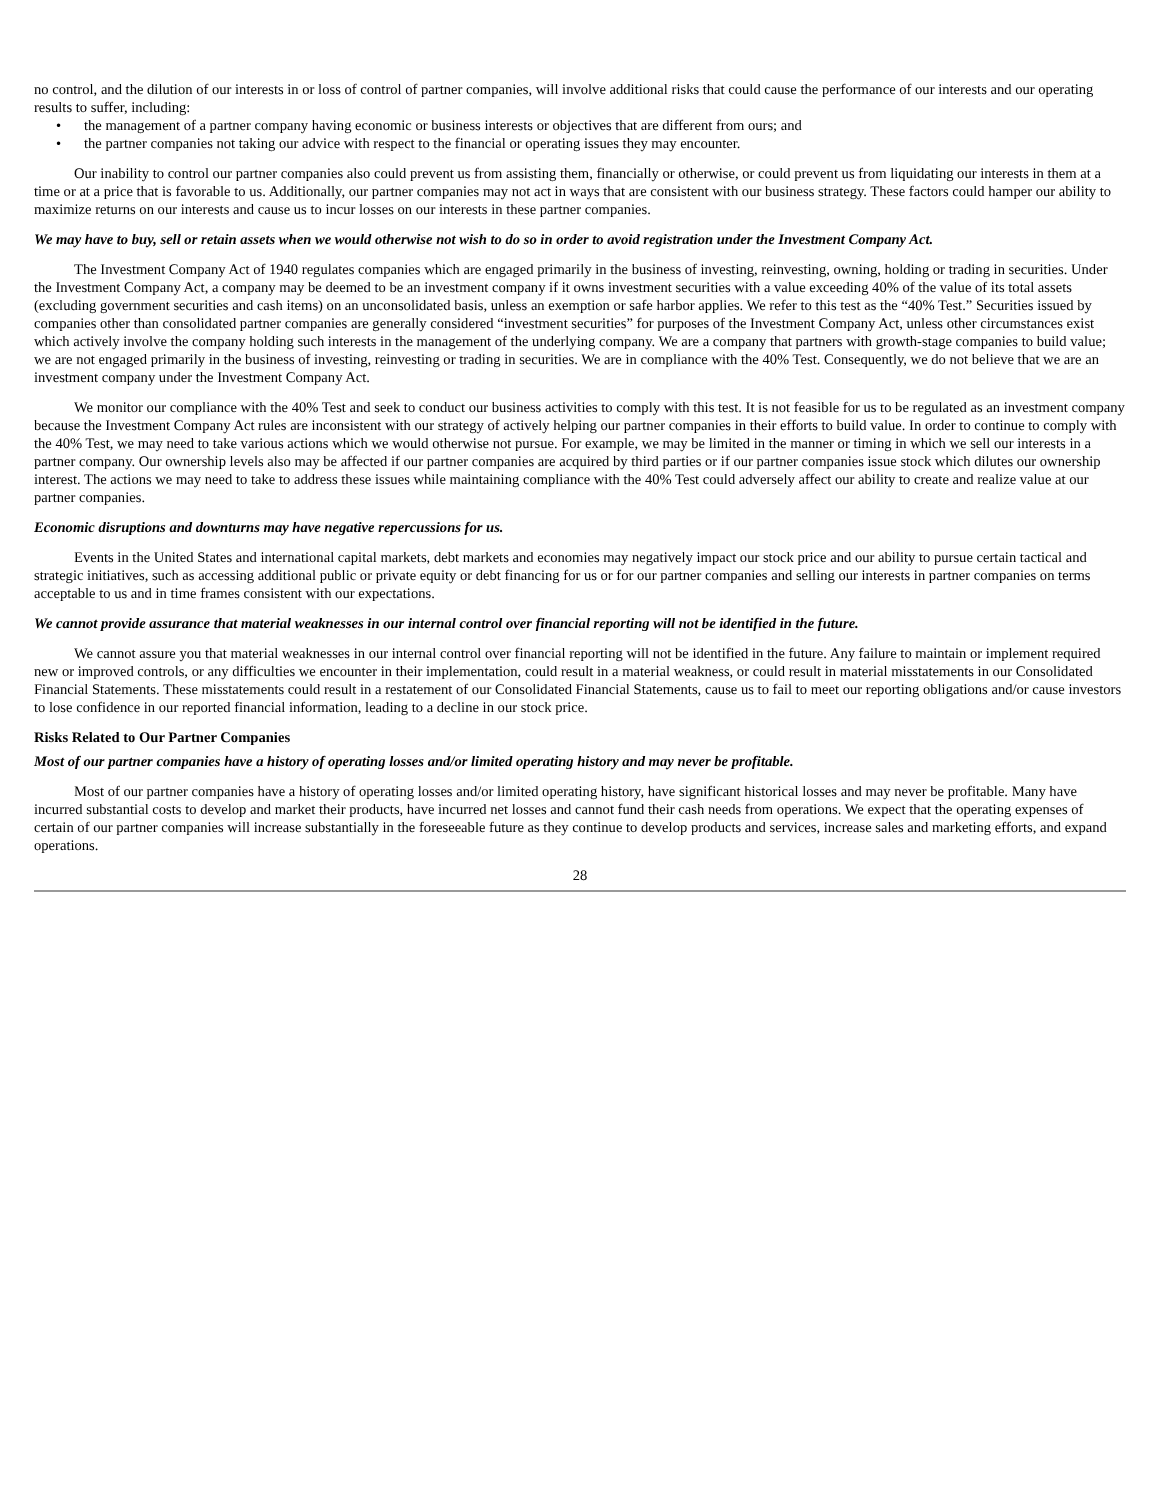no control, and the dilution of our interests in or loss of control of partner companies, will involve additional risks that could cause the performance of our interests and our operating results to suffer, including:
• the management of a partner company having economic or business interests or objectives that are different from ours; and
• the partner companies not taking our advice with respect to the financial or operating issues they may encounter.
Our inability to control our partner companies also could prevent us from assisting them, financially or otherwise, or could prevent us from liquidating our interests in them at a time or at a price that is favorable to us. Additionally, our partner companies may not act in ways that are consistent with our business strategy. These factors could hamper our ability to maximize returns on our interests and cause us to incur losses on our interests in these partner companies.
We may have to buy, sell or retain assets when we would otherwise not wish to do so in order to avoid registration under the Investment Company Act.
The Investment Company Act of 1940 regulates companies which are engaged primarily in the business of investing, reinvesting, owning, holding or trading in securities. Under the Investment Company Act, a company may be deemed to be an investment company if it owns investment securities with a value exceeding 40% of the value of its total assets (excluding government securities and cash items) on an unconsolidated basis, unless an exemption or safe harbor applies. We refer to this test as the “40% Test.” Securities issued by companies other than consolidated partner companies are generally considered “investment securities” for purposes of the Investment Company Act, unless other circumstances exist which actively involve the company holding such interests in the management of the underlying company. We are a company that partners with growth-stage companies to build value; we are not engaged primarily in the business of investing, reinvesting or trading in securities. We are in compliance with the 40% Test. Consequently, we do not believe that we are an investment company under the Investment Company Act.
We monitor our compliance with the 40% Test and seek to conduct our business activities to comply with this test. It is not feasible for us to be regulated as an investment company because the Investment Company Act rules are inconsistent with our strategy of actively helping our partner companies in their efforts to build value. In order to continue to comply with the 40% Test, we may need to take various actions which we would otherwise not pursue. For example, we may be limited in the manner or timing in which we sell our interests in a partner company. Our ownership levels also may be affected if our partner companies are acquired by third parties or if our partner companies issue stock which dilutes our ownership interest. The actions we may need to take to address these issues while maintaining compliance with the 40% Test could adversely affect our ability to create and realize value at our partner companies.
Economic disruptions and downturns may have negative repercussions for us.
Events in the United States and international capital markets, debt markets and economies may negatively impact our stock price and our ability to pursue certain tactical and strategic initiatives, such as accessing additional public or private equity or debt financing for us or for our partner companies and selling our interests in partner companies on terms acceptable to us and in time frames consistent with our expectations.
We cannot provide assurance that material weaknesses in our internal control over financial reporting will not be identified in the future.
We cannot assure you that material weaknesses in our internal control over financial reporting will not be identified in the future. Any failure to maintain or implement required new or improved controls, or any difficulties we encounter in their implementation, could result in a material weakness, or could result in material misstatements in our Consolidated Financial Statements. These misstatements could result in a restatement of our Consolidated Financial Statements, cause us to fail to meet our reporting obligations and/or cause investors to lose confidence in our reported financial information, leading to a decline in our stock price.
Risks Related to Our Partner Companies
Most of our partner companies have a history of operating losses and/or limited operating history and may never be profitable.
Most of our partner companies have a history of operating losses and/or limited operating history, have significant historical losses and may never be profitable. Many have incurred substantial costs to develop and market their products, have incurred net losses and cannot fund their cash needs from operations. We expect that the operating expenses of certain of our partner companies will increase substantially in the foreseeable future as they continue to develop products and services, increase sales and marketing efforts, and expand operations.
28